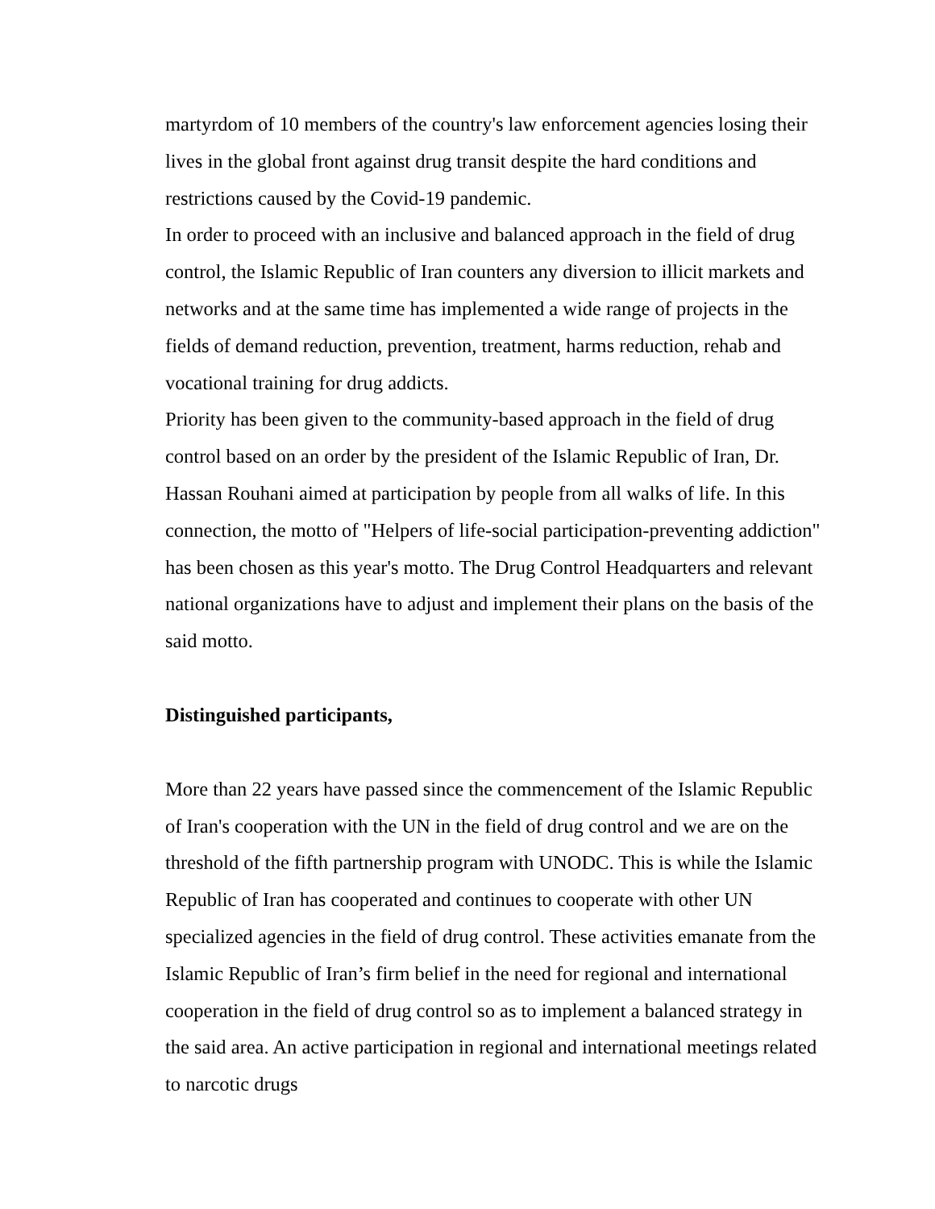martyrdom of 10 members of the country's law enforcement agencies losing their lives in the global front against drug transit despite the hard conditions and restrictions caused by the Covid-19 pandemic.
In order to proceed with an inclusive and balanced approach in the field of drug control, the Islamic Republic of Iran counters any diversion to illicit markets and networks and at the same time has implemented a wide range of projects in the fields of demand reduction, prevention, treatment, harms reduction, rehab and vocational training for drug addicts.
Priority has been given to the community-based approach in the field of drug control based on an order by the president of the Islamic Republic of Iran, Dr. Hassan Rouhani aimed at participation by people from all walks of life. In this connection, the motto of "Helpers of life-social participation-preventing addiction" has been chosen as this year's motto. The Drug Control Headquarters and relevant national organizations have to adjust and implement their plans on the basis of the said motto.
Distinguished participants,
More than 22 years have passed since the commencement of the Islamic Republic of Iran's cooperation with the UN in the field of drug control and we are on the threshold of the fifth partnership program with UNODC. This is while the Islamic Republic of Iran has cooperated and continues to cooperate with other UN specialized agencies in the field of drug control. These activities emanate from the Islamic Republic of Iran’s firm belief in the need for regional and international cooperation in the field of drug control so as to implement a balanced strategy in the said area. An active participation in regional and international meetings related to narcotic drugs